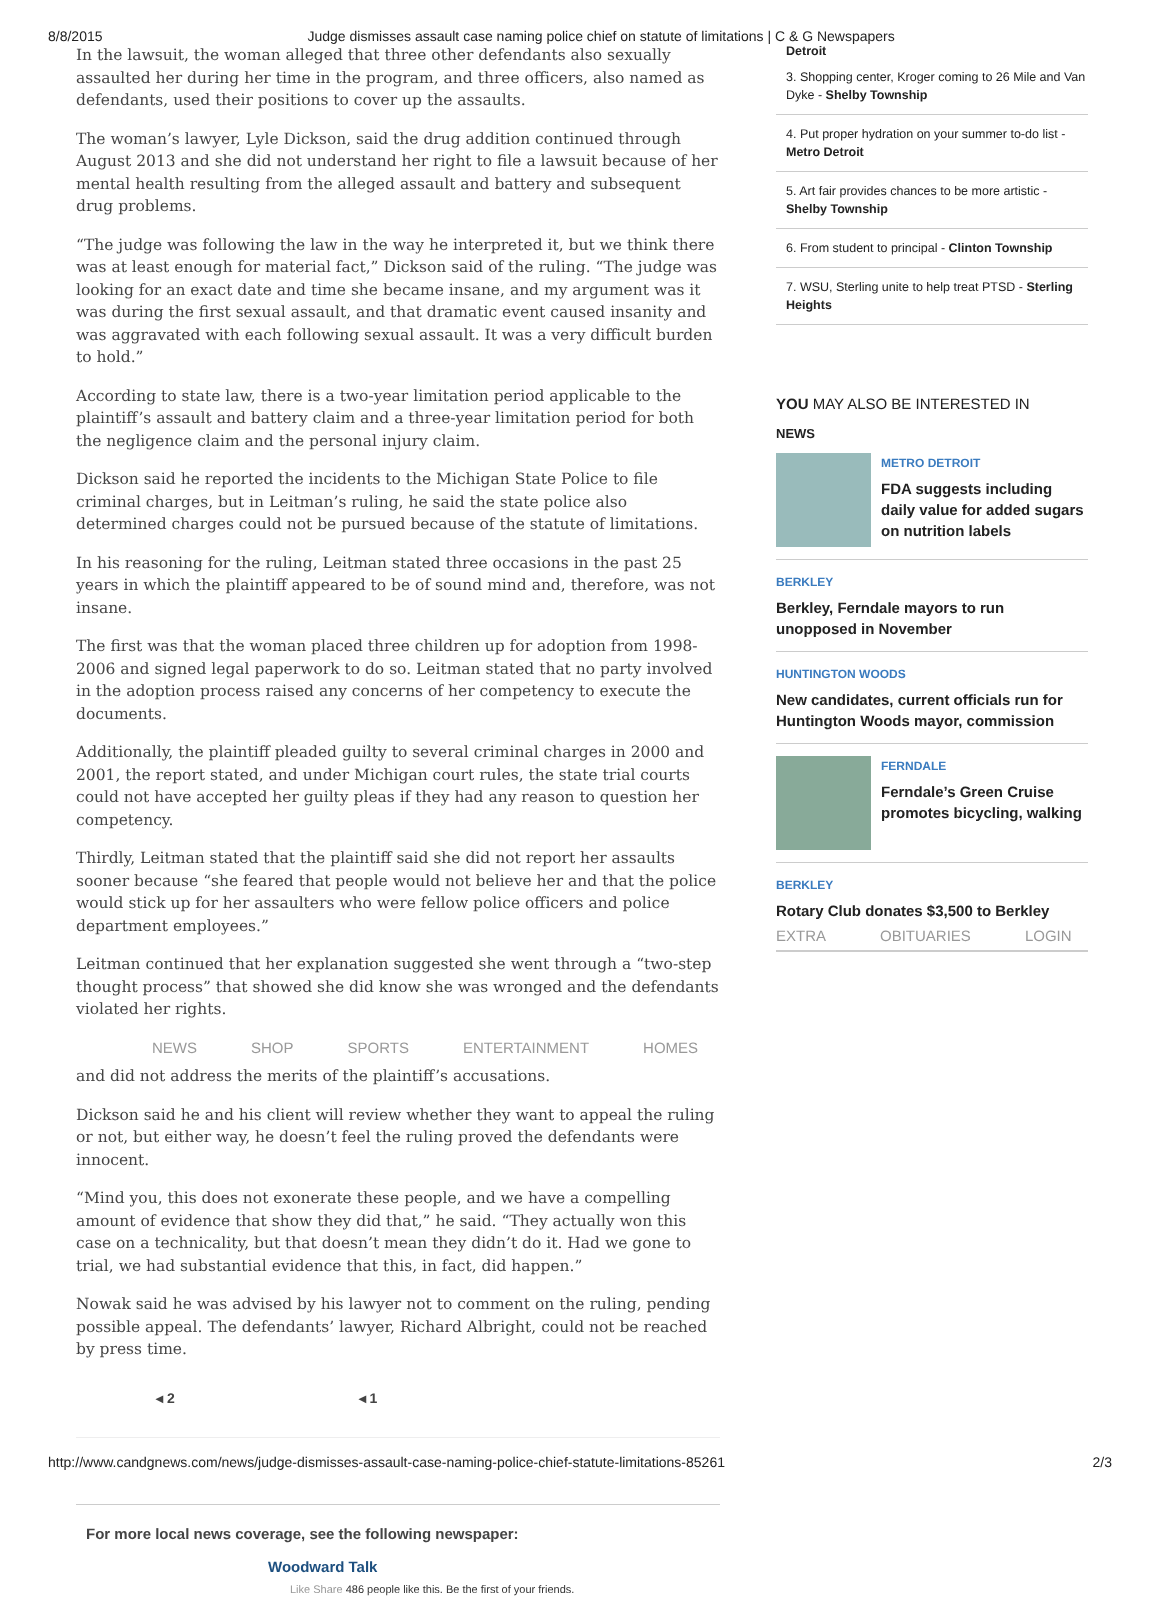8/8/2015 Judge dismisses assault case naming police chief on statute of limitations | C & G Newspapers
In the lawsuit, the woman alleged that three other defendants also sexually assaulted her during her time in the program, and three officers, also named as defendants, used their positions to cover up the assaults.
The woman’s lawyer, Lyle Dickson, said the drug addition continued through August 2013 and she did not understand her right to file a lawsuit because of her mental health resulting from the alleged assault and battery and subsequent drug problems.
“The judge was following the law in the way he interpreted it, but we think there was at least enough for material fact,” Dickson said of the ruling. “The judge was looking for an exact date and time she became insane, and my argument was it was during the first sexual assault, and that dramatic event caused insanity and was aggravated with each following sexual assault. It was a very difficult burden to hold.”
According to state law, there is a two-year limitation period applicable to the plaintiff’s assault and battery claim and a three-year limitation period for both the negligence claim and the personal injury claim.
Dickson said he reported the incidents to the Michigan State Police to file criminal charges, but in Leitman’s ruling, he said the state police also determined charges could not be pursued because of the statute of limitations.
In his reasoning for the ruling, Leitman stated three occasions in the past 25 years in which the plaintiff appeared to be of sound mind and, therefore, was not insane.
The first was that the woman placed three children up for adoption from 1998-2006 and signed legal paperwork to do so. Leitman stated that no party involved in the adoption process raised any concerns of her competency to execute the documents.
Additionally, the plaintiff pleaded guilty to several criminal charges in 2000 and 2001, the report stated, and under Michigan court rules, the state trial courts could not have accepted her guilty pleas if they had any reason to question her competency.
Thirdly, Leitman stated that the plaintiff said she did not report her assaults sooner because “she feared that people would not believe her and that the police would stick up for her assaulters who were fellow police officers and police department employees.”
Leitman continued that her explanation suggested she went through a “two-step thought process” that showed she did know she was wronged and the defendants violated her rights.
NEWS SHOP SPORTS ENTERTAINMENT HOMES
and did not address the merits of the plaintiff’s accusations.
Dickson said he and his client will review whether they want to appeal the ruling or not, but either way, he doesn’t feel the ruling proved the defendants were innocent.
“Mind you, this does not exonerate these people, and we have a compelling amount of evidence that show they did that,” he said. “They actually won this case on a technicality, but that doesn’t mean they didn’t do it. Had we gone to trial, we had substantial evidence that this, in fact, did happen.”
Nowak said he was advised by his lawyer not to comment on the ruling, pending possible appeal. The defendants’ lawyer, Richard Albright, could not be reached by press time.
◂ 2 ◂ 1
For more local news coverage, see the following newspaper:
Woodward Talk
Like Share 486 people like this. Be the first of your friends.
Detroit
3. Shopping center, Kroger coming to 26 Mile and Van Dyke - Shelby Township
4. Put proper hydration on your summer to-do list - Metro Detroit
5. Art fair provides chances to be more artistic - Shelby Township
6. From student to principal - Clinton Township
7. WSU, Sterling unite to help treat PTSD - Sterling Heights
YOU MAY ALSO BE INTERESTED IN
NEWS
METRO DETROIT
FDA suggests including daily value for added sugars on nutrition labels
BERKLEY
Berkley, Ferndale mayors to run unopposed in November
HUNTINGTON WOODS
New candidates, current officials run for Huntington Woods mayor, commission
FERNDALE
Ferndale’s Green Cruise promotes bicycling, walking
BERKLEY
Rotary Club donates $3,500 to Berkley
EXTRA OBITUARIES LOGIN
http://www.candgnews.com/news/judge-dismisses-assault-case-naming-police-chief-statute-limitations-85261 2/3